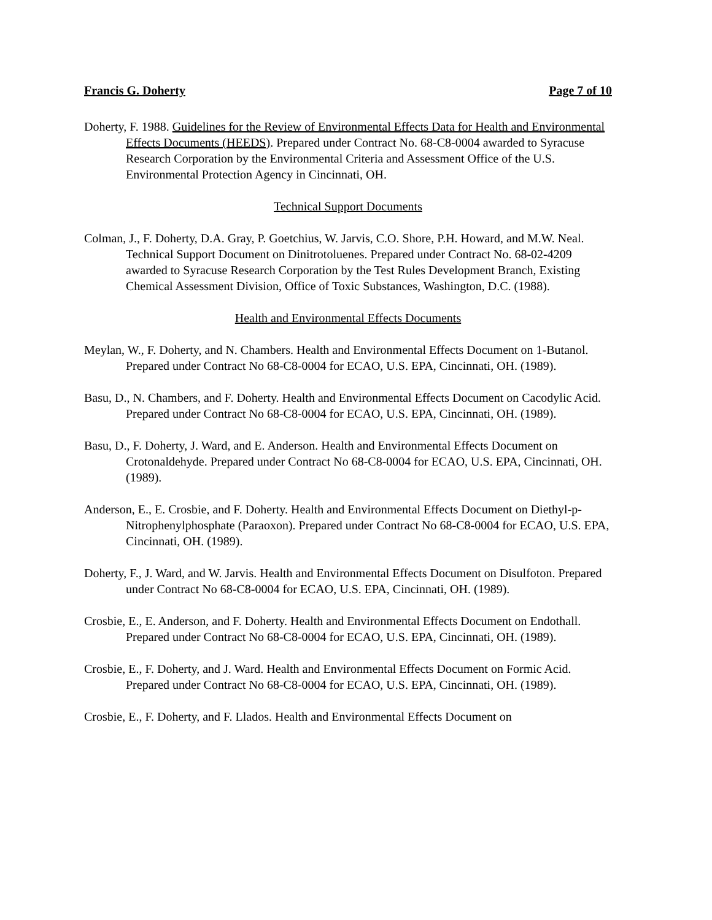Francis G. Doherty Page 7 of 10
Doherty, F. 1988. Guidelines for the Review of Environmental Effects Data for Health and Environmental Effects Documents (HEEDS). Prepared under Contract No. 68-C8-0004 awarded to Syracuse Research Corporation by the Environmental Criteria and Assessment Office of the U.S. Environmental Protection Agency in Cincinnati, OH.
Technical Support Documents
Colman, J., F. Doherty, D.A. Gray, P. Goetchius, W. Jarvis, C.O. Shore, P.H. Howard, and M.W. Neal. Technical Support Document on Dinitrotoluenes. Prepared under Contract No. 68-02-4209 awarded to Syracuse Research Corporation by the Test Rules Development Branch, Existing Chemical Assessment Division, Office of Toxic Substances, Washington, D.C. (1988).
Health and Environmental Effects Documents
Meylan, W., F. Doherty, and N. Chambers. Health and Environmental Effects Document on 1-Butanol. Prepared under Contract No 68-C8-0004 for ECAO, U.S. EPA, Cincinnati, OH. (1989).
Basu, D., N. Chambers, and F. Doherty. Health and Environmental Effects Document on Cacodylic Acid. Prepared under Contract No 68-C8-0004 for ECAO, U.S. EPA, Cincinnati, OH. (1989).
Basu, D., F. Doherty, J. Ward, and E. Anderson. Health and Environmental Effects Document on Crotonaldehyde. Prepared under Contract No 68-C8-0004 for ECAO, U.S. EPA, Cincinnati, OH. (1989).
Anderson, E., E. Crosbie, and F. Doherty. Health and Environmental Effects Document on Diethyl-p-Nitrophenylphosphate (Paraoxon). Prepared under Contract No 68-C8-0004 for ECAO, U.S. EPA, Cincinnati, OH. (1989).
Doherty, F., J. Ward, and W. Jarvis. Health and Environmental Effects Document on Disulfoton. Prepared under Contract No 68-C8-0004 for ECAO, U.S. EPA, Cincinnati, OH. (1989).
Crosbie, E., E. Anderson, and F. Doherty. Health and Environmental Effects Document on Endothall. Prepared under Contract No 68-C8-0004 for ECAO, U.S. EPA, Cincinnati, OH. (1989).
Crosbie, E., F. Doherty, and J. Ward. Health and Environmental Effects Document on Formic Acid. Prepared under Contract No 68-C8-0004 for ECAO, U.S. EPA, Cincinnati, OH. (1989).
Crosbie, E., F. Doherty, and F. Llados. Health and Environmental Effects Document on